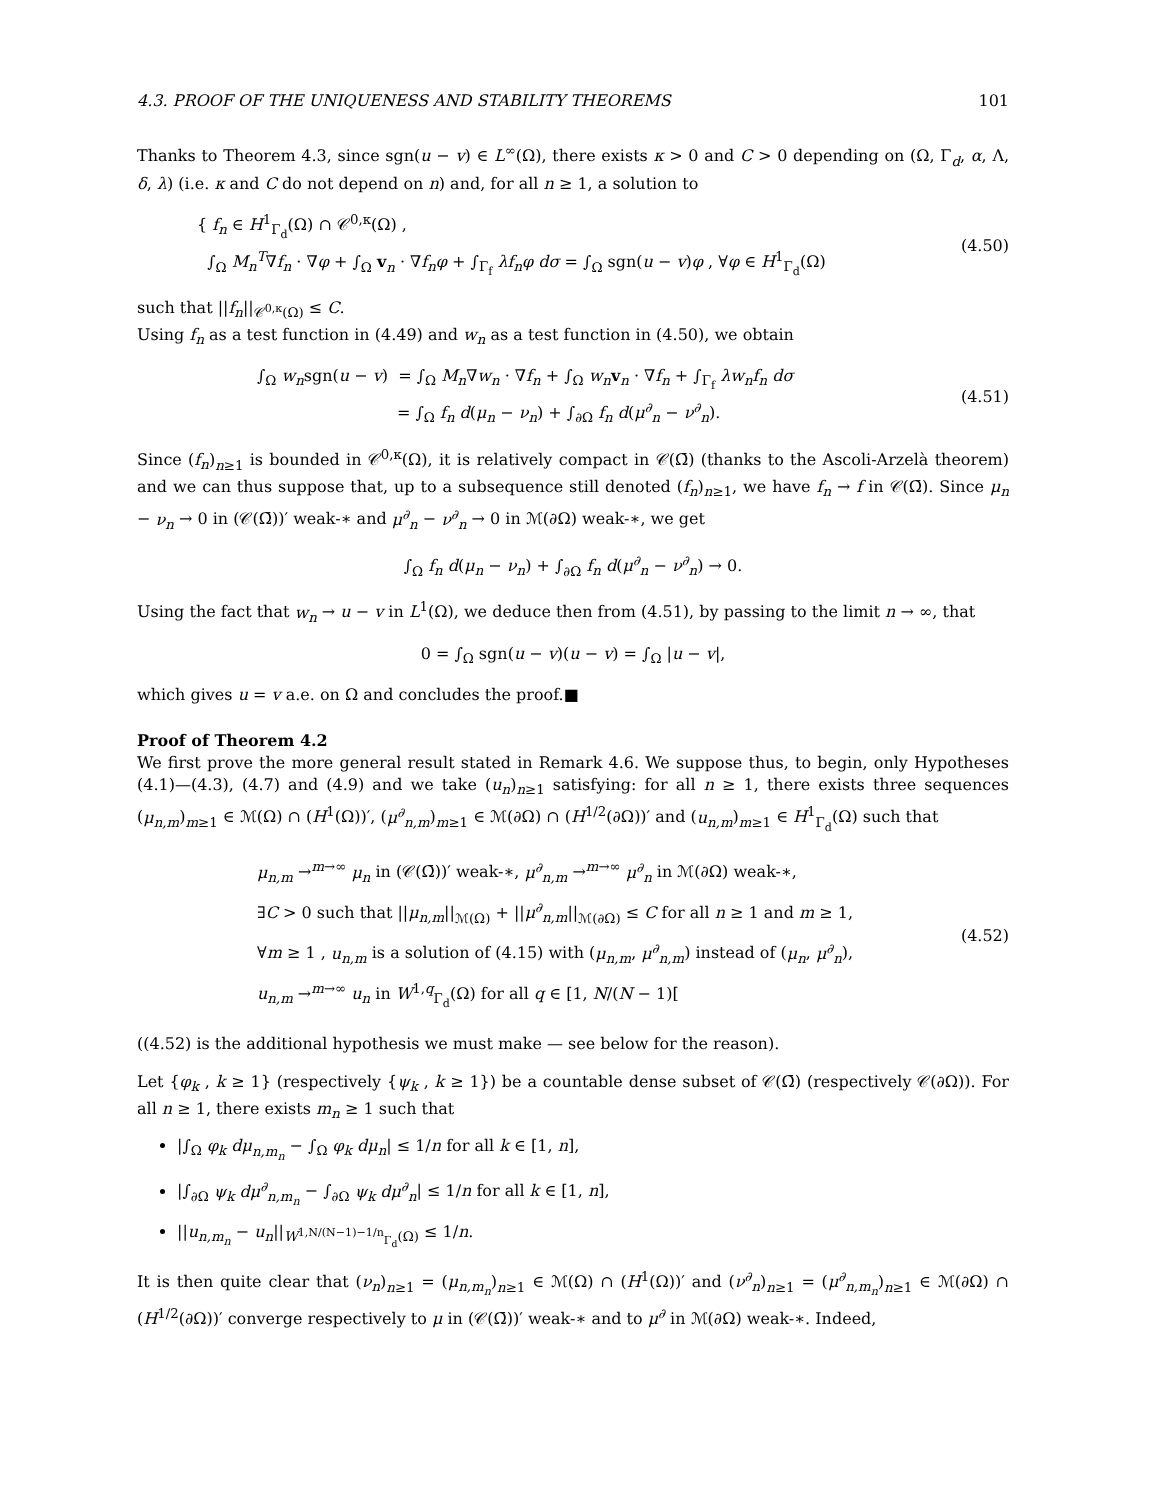4.3. PROOF OF THE UNIQUENESS AND STABILITY THEOREMS 101
Thanks to Theorem 4.3, since sgn(u − v) ∈ L<sup>∞</sup>(Ω), there exists κ > 0 and C > 0 depending on (Ω, Γ<sub>d</sub>, α, Λ, δ, λ) (i.e. κ and C do not depend on n) and, for all n ≥ 1, a solution to
{ f<sub>n</sub> ∈ H<sup>1</sup><sub>Γ<sub>d</sub></sub>(Ω) ∩ 𝒞<sup>0,κ</sup>(Ω) ,
∫<sub>Ω</sub> M<sub>n</sub><sup>T</sup>∇f<sub>n</sub> · ∇φ + ∫<sub>Ω</sub> v<sub>n</sub> · ∇f<sub>n</sub>φ + ∫<sub>Γ<sub>f</sub></sub> λf<sub>n</sub>φ dσ = ∫<sub>Ω</sub> sgn(u − v)φ , ∀φ ∈ H<sup>1</sup><sub>Γ<sub>d</sub></sub>(Ω)
(4.50)
such that ||f<sub>n</sub>||<sub>𝒞<sup>0,κ</sup>(Ω)</sub> ≤ C.
Using f<sub>n</sub> as a test function in (4.49) and w<sub>n</sub> as a test function in (4.50), we obtain
∫<sub>Ω</sub> w<sub>n</sub>sgn(u − v) = ∫<sub>Ω</sub> M<sub>n</sub>∇w<sub>n</sub> · ∇f<sub>n</sub> + ∫<sub>Ω</sub> w<sub>n</sub> v<sub>n</sub> · ∇f<sub>n</sub> + ∫<sub>Γ<sub>f</sub></sub> λw<sub>n</sub>f<sub>n</sub> dσ
= ∫<sub>Ω</sub> f<sub>n</sub> d(μ<sub>n</sub> − ν<sub>n</sub>) + ∫<sub>∂Ω</sub> f<sub>n</sub> d(μ<sup>∂</sup><sub>n</sub> − ν<sup>∂</sup><sub>n</sub>).
(4.51)
Since (f<sub>n</sub>)<sub>n≥1</sub> is bounded in 𝒞<sup>0,κ</sup>(Ω), it is relatively compact in 𝒞(Ω̄) (thanks to the Ascoli-Arzelà theorem) and we can thus suppose that, up to a subsequence still denoted (f<sub>n</sub>)<sub>n≥1</sub>, we have f<sub>n</sub> → f in 𝒞(Ω̄). Since μ<sub>n</sub> − ν<sub>n</sub> → 0 in (𝒞(Ω̄))′ weak-∗ and μ<sup>∂</sup><sub>n</sub> − ν<sup>∂</sup><sub>n</sub> → 0 in ℳ(∂Ω) weak-∗, we get
∫<sub>Ω</sub> f<sub>n</sub> d(μ<sub>n</sub> − ν<sub>n</sub>) + ∫<sub>∂Ω</sub> f<sub>n</sub> d(μ<sup>∂</sup><sub>n</sub> − ν<sup>∂</sup><sub>n</sub>) → 0.
Using the fact that w<sub>n</sub> → u − v in L<sup>1</sup>(Ω), we deduce then from (4.51), by passing to the limit n → ∞, that
0 = ∫<sub>Ω</sub> sgn(u − v)(u − v) = ∫<sub>Ω</sub> |u − v|,
which gives u = v a.e. on Ω and concludes the proof.■
Proof of Theorem 4.2
We first prove the more general result stated in Remark 4.6. We suppose thus, to begin, only Hypotheses (4.1)—(4.3), (4.7) and (4.9) and we take (u<sub>n</sub>)<sub>n≥1</sub> satisfying: for all n ≥ 1, there exists three sequences (μ<sub>n,m</sub>)<sub>m≥1</sub> ∈ ℳ(Ω) ∩ (H<sup>1</sup>(Ω))′, (μ<sup>∂</sup><sub>n,m</sub>)<sub>m≥1</sub> ∈ ℳ(∂Ω) ∩ (H<sup>1/2</sup>(∂Ω))′ and (u<sub>n,m</sub>)<sub>m≥1</sub> ∈ H<sup>1</sup><sub>Γ<sub>d</sub></sub>(Ω) such that
μ<sub>n,m</sub> →<sup>m→∞</sup> μ<sub>n</sub> in (𝒞(Ω̄))′ weak-∗, μ<sup>∂</sup><sub>n,m</sub> →<sup>m→∞</sup> μ<sup>∂</sup><sub>n</sub> in ℳ(∂Ω) weak-∗,
∃C > 0 such that ||μ<sub>n,m</sub>||<sub>ℳ(Ω)</sub> + ||μ<sup>∂</sup><sub>n,m</sub>||<sub>ℳ(∂Ω)</sub> ≤ C for all n ≥ 1 and m ≥ 1,
∀m ≥ 1 , u<sub>n,m</sub> is a solution of (4.15) with (μ<sub>n,m</sub>, μ<sup>∂</sup><sub>n,m</sub>) instead of (μ<sub>n</sub>, μ<sup>∂</sup><sub>n</sub>),
u<sub>n,m</sub> →<sup>m→∞</sup> u<sub>n</sub> in W<sup>1,q</sup><sub>Γ<sub>d</sub></sub>(Ω) for all q ∈ [1, N/(N − 1)[
(4.52)
((4.52) is the additional hypothesis we must make — see below for the reason).
Let {φ<sub>k</sub> , k ≥ 1} (respectively {ψ<sub>k</sub> , k ≥ 1}) be a countable dense subset of 𝒞(Ω̄) (respectively 𝒞(∂Ω)). For all n ≥ 1, there exists m<sub>n</sub> ≥ 1 such that
|∫<sub>Ω</sub> φ<sub>k</sub> dμ<sub>n,m<sub>n</sub></sub> − ∫<sub>Ω</sub> φ<sub>k</sub> dμ<sub>n</sub>| ≤ 1/n for all k ∈ [1, n],
|∫<sub>∂Ω</sub> ψ<sub>k</sub> dμ<sup>∂</sup><sub>n,m<sub>n</sub></sub> − ∫<sub>∂Ω</sub> ψ<sub>k</sub> dμ<sup>∂</sup><sub>n</sub>| ≤ 1/n for all k ∈ [1, n],
||u<sub>n,m<sub>n</sub></sub> − u<sub>n</sub>||<sub>W<sup>1,N/(N−1)−1/n</sup><sub>Γ<sub>d</sub></sub>(Ω)</sub> ≤ 1/n.
It is then quite clear that (ν<sub>n</sub>)<sub>n≥1</sub> = (μ<sub>n,m<sub>n</sub></sub>)<sub>n≥1</sub> ∈ ℳ(Ω) ∩ (H<sup>1</sup>(Ω))′ and (ν<sup>∂</sup><sub>n</sub>)<sub>n≥1</sub> = (μ<sup>∂</sup><sub>n,m<sub>n</sub></sub>)<sub>n≥1</sub> ∈ ℳ(∂Ω) ∩ (H<sup>1/2</sup>(∂Ω))′ converge respectively to μ in (𝒞(Ω̄))′ weak-∗ and to μ<sup>∂</sup> in ℳ(∂Ω) weak-∗. Indeed,